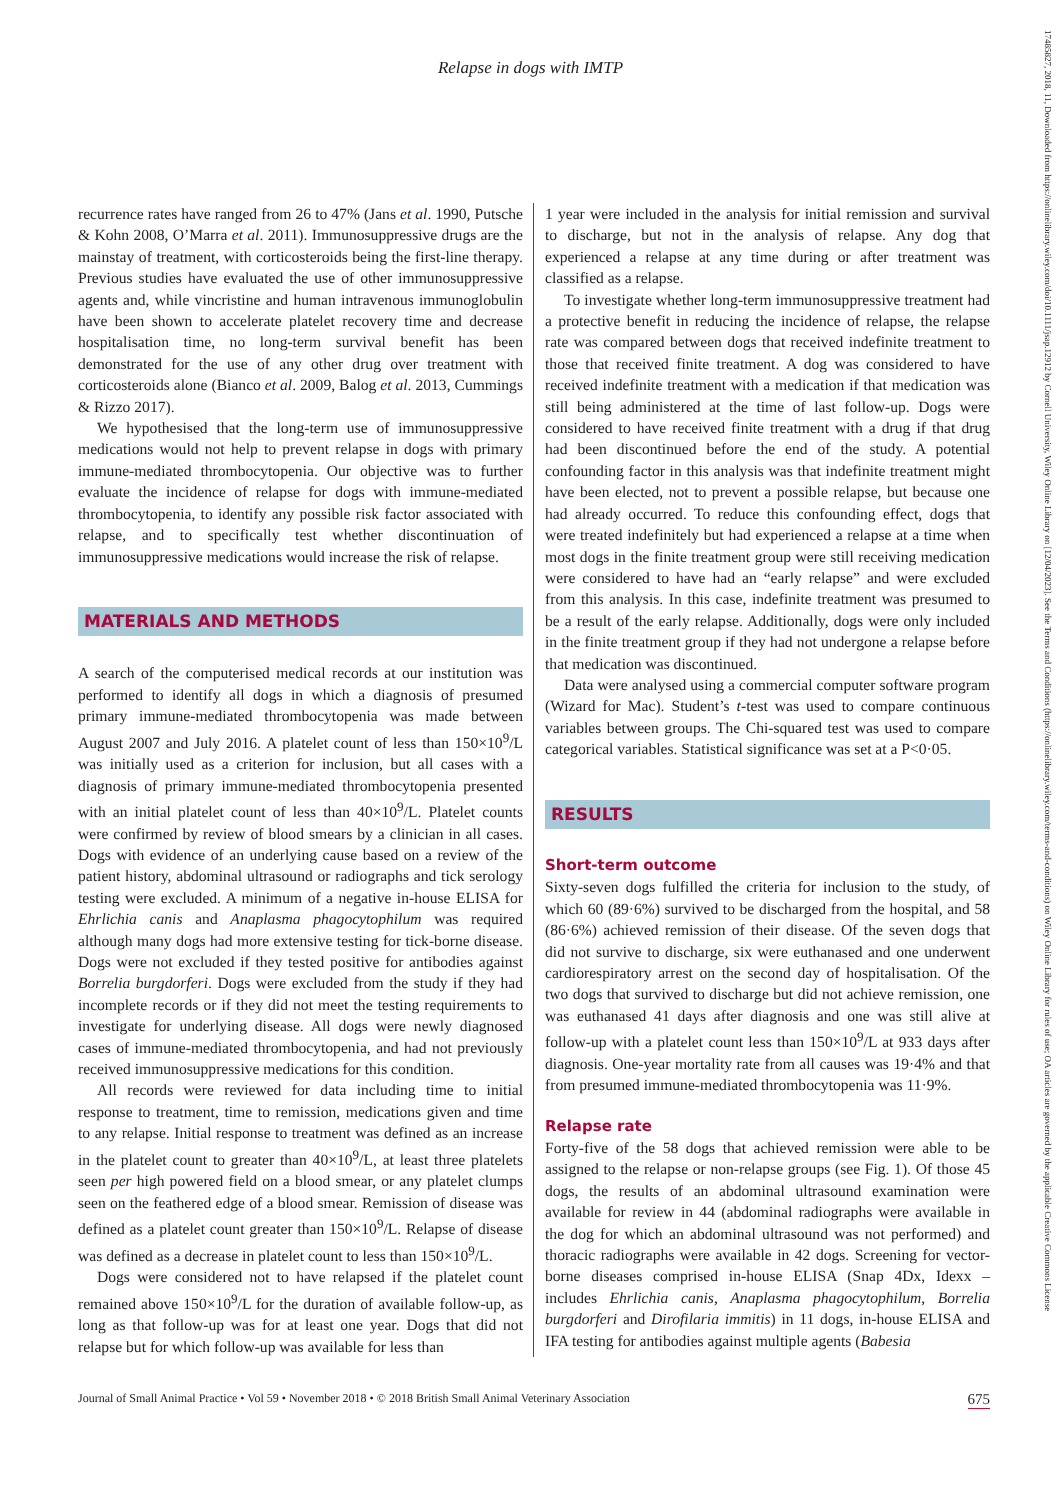17485827, 2018, 11, Downloaded from https://onlinelibrary.wiley.com/doi/10.1111/jsap.12912 by Cornell University, Wiley Online Library on [12/04/2023]. See the Terms and Conditions (https://onlinelibrary.wiley.com/terms-and-conditions) on Wiley Online Library for rules of use; OA articles are governed by the applicable Creative Commons License
Relapse in dogs with IMTP
recurrence rates have ranged from 26 to 47% (Jans et al. 1990, Putsche & Kohn 2008, O’Marra et al. 2011). Immunosuppressive drugs are the mainstay of treatment, with corticosteroids being the first-line therapy. Previous studies have evaluated the use of other immunosuppressive agents and, while vincristine and human intravenous immunoglobulin have been shown to accelerate platelet recovery time and decrease hospitalisation time, no long-term survival benefit has been demonstrated for the use of any other drug over treatment with corticosteroids alone (Bianco et al. 2009, Balog et al. 2013, Cummings & Rizzo 2017).
We hypothesised that the long-term use of immunosuppressive medications would not help to prevent relapse in dogs with primary immune-mediated thrombocytopenia. Our objective was to further evaluate the incidence of relapse for dogs with immune-mediated thrombocytopenia, to identify any possible risk factor associated with relapse, and to specifically test whether discontinuation of immunosuppressive medications would increase the risk of relapse.
MATERIALS AND METHODS
A search of the computerised medical records at our institution was performed to identify all dogs in which a diagnosis of presumed primary immune-mediated thrombocytopenia was made between August 2007 and July 2016. A platelet count of less than 150×10<sup>9</sup>/L was initially used as a criterion for inclusion, but all cases with a diagnosis of primary immune-mediated thrombocytopenia presented with an initial platelet count of less than 40×10<sup>9</sup>/L. Platelet counts were confirmed by review of blood smears by a clinician in all cases. Dogs with evidence of an underlying cause based on a review of the patient history, abdominal ultrasound or radiographs and tick serology testing were excluded. A minimum of a negative in-house ELISA for Ehrlichia canis and Anaplasma phagocytophilum was required although many dogs had more extensive testing for tick-borne disease. Dogs were not excluded if they tested positive for antibodies against Borrelia burgdorferi. Dogs were excluded from the study if they had incomplete records or if they did not meet the testing requirements to investigate for underlying disease. All dogs were newly diagnosed cases of immune-mediated thrombocytopenia, and had not previously received immunosuppressive medications for this condition.
All records were reviewed for data including time to initial response to treatment, time to remission, medications given and time to any relapse. Initial response to treatment was defined as an increase in the platelet count to greater than 40×10<sup>9</sup>/L, at least three platelets seen per high powered field on a blood smear, or any platelet clumps seen on the feathered edge of a blood smear. Remission of disease was defined as a platelet count greater than 150×10<sup>9</sup>/L. Relapse of disease was defined as a decrease in platelet count to less than 150×10<sup>9</sup>/L.
Dogs were considered not to have relapsed if the platelet count remained above 150×10<sup>9</sup>/L for the duration of available follow-up, as long as that follow-up was for at least one year. Dogs that did not relapse but for which follow-up was available for less than
1 year were included in the analysis for initial remission and survival to discharge, but not in the analysis of relapse. Any dog that experienced a relapse at any time during or after treatment was classified as a relapse.
To investigate whether long-term immunosuppressive treatment had a protective benefit in reducing the incidence of relapse, the relapse rate was compared between dogs that received indefinite treatment to those that received finite treatment. A dog was considered to have received indefinite treatment with a medication if that medication was still being administered at the time of last follow-up. Dogs were considered to have received finite treatment with a drug if that drug had been discontinued before the end of the study. A potential confounding factor in this analysis was that indefinite treatment might have been elected, not to prevent a possible relapse, but because one had already occurred. To reduce this confounding effect, dogs that were treated indefinitely but had experienced a relapse at a time when most dogs in the finite treatment group were still receiving medication were considered to have had an “early relapse” and were excluded from this analysis. In this case, indefinite treatment was presumed to be a result of the early relapse. Additionally, dogs were only included in the finite treatment group if they had not undergone a relapse before that medication was discontinued.
Data were analysed using a commercial computer software program (Wizard for Mac). Student’s t-test was used to compare continuous variables between groups. The Chi-squared test was used to compare categorical variables. Statistical significance was set at a P<0·05.
RESULTS
Short-term outcome
Sixty-seven dogs fulfilled the criteria for inclusion to the study, of which 60 (89·6%) survived to be discharged from the hospital, and 58 (86·6%) achieved remission of their disease. Of the seven dogs that did not survive to discharge, six were euthanased and one underwent cardiorespiratory arrest on the second day of hospitalisation. Of the two dogs that survived to discharge but did not achieve remission, one was euthanased 41 days after diagnosis and one was still alive at follow-up with a platelet count less than 150×10<sup>9</sup>/L at 933 days after diagnosis. One-year mortality rate from all causes was 19·4% and that from presumed immune-mediated thrombocytopenia was 11·9%.
Relapse rate
Forty-five of the 58 dogs that achieved remission were able to be assigned to the relapse or non-relapse groups (see Fig. 1). Of those 45 dogs, the results of an abdominal ultrasound examination were available for review in 44 (abdominal radiographs were available in the dog for which an abdominal ultrasound was not performed) and thoracic radiographs were available in 42 dogs. Screening for vector-borne diseases comprised in-house ELISA (Snap 4Dx, Idexx – includes Ehrlichia canis, Anaplasma phagocytophilum, Borrelia burgdorferi and Dirofilaria immitis) in 11 dogs, in-house ELISA and IFA testing for antibodies against multiple agents (Babesia
Journal of Small Animal Practice • Vol 59 • November 2018 • © 2018 British Small Animal Veterinary Association 675